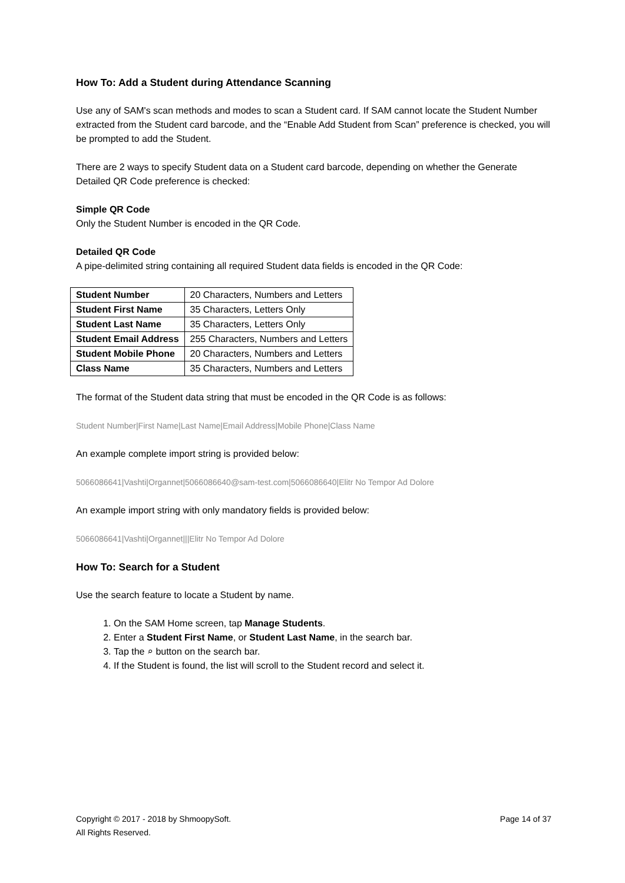How To: Add a Student during Attendance Scanning
Use any of SAM's scan methods and modes to scan a Student card. If SAM cannot locate the Student Number extracted from the Student card barcode, and the “Enable Add Student from Scan” preference is checked, you will be prompted to add the Student.
There are 2 ways to specify Student data on a Student card barcode, depending on whether the Generate Detailed QR Code preference is checked:
Simple QR Code
Only the Student Number is encoded in the QR Code.
Detailed QR Code
A pipe-delimited string containing all required Student data fields is encoded in the QR Code:
| Student Number | 20 Characters, Numbers and Letters |
| Student First Name | 35 Characters, Letters Only |
| Student Last Name | 35 Characters, Letters Only |
| Student Email Address | 255 Characters, Numbers and Letters |
| Student Mobile Phone | 20 Characters, Numbers and Letters |
| Class Name | 35 Characters, Numbers and Letters |
The format of the Student data string that must be encoded in the QR Code is as follows:
Student Number|First Name|Last Name|Email Address|Mobile Phone|Class Name
An example complete import string is provided below:
5066086641|Vashti|Organnet|5066086640@sam-test.com|5066086640|Elitr No Tempor Ad Dolore
An example import string with only mandatory fields is provided below:
5066086641|Vashti|Organnet|||Elitr No Tempor Ad Dolore
How To: Search for a Student
Use the search feature to locate a Student by name.
1. On the SAM Home screen, tap Manage Students.
2. Enter a Student First Name, or Student Last Name, in the search bar.
3. Tap the ⌕ button on the search bar.
4. If the Student is found, the list will scroll to the Student record and select it.
Copyright © 2017 - 2018 by ShmoopySoft.
All Rights Reserved.
Page 14 of 37